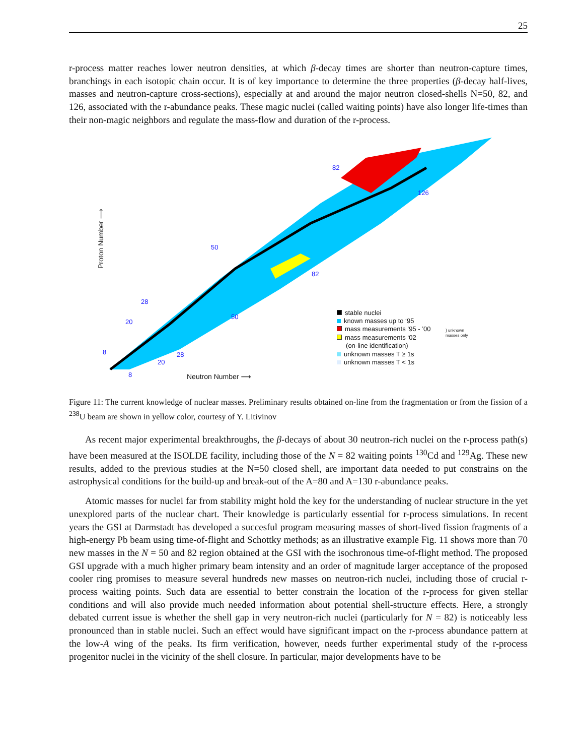25
r-process matter reaches lower neutron densities, at which β-decay times are shorter than neutron-capture times, branchings in each isotopic chain occur. It is of key importance to determine the three properties (β-decay half-lives, masses and neutron-capture cross-sections), especially at and around the major neutron closed-shells N=50, 82, and 126, associated with the r-abundance peaks. These magic nuclei (called waiting points) have also longer life-times than their non-magic neighbors and regulate the mass-flow and duration of the r-process.
82
126
50
82
28
50
20
28
8
20
8
Proton Number ⟶
Neutron Number ⟶
stable nuclei
known masses up to ‘95
mass measurements ’95 - ’00
mass measurements ‘02
(on-line identification)
unknown masses T ≥ 1s
unknown masses T < 1s
} unknown
masses only
Figure 11: The current knowledge of nuclear masses. Preliminary results obtained on-line from the fragmentation or from the fission of a <sup>238</sup>U beam are shown in yellow color, courtesy of Y. Litivinov
As recent major experimental breakthroughs, the β-decays of about 30 neutron-rich nuclei on the r-process path(s) have been measured at the ISOLDE facility, including those of the N = 82 waiting points <sup>130</sup>Cd and <sup>129</sup>Ag. These new results, added to the previous studies at the N=50 closed shell, are important data needed to put constrains on the astrophysical conditions for the build-up and break-out of the A=80 and A=130 r-abundance peaks.
Atomic masses for nuclei far from stability might hold the key for the understanding of nuclear structure in the yet unexplored parts of the nuclear chart. Their knowledge is particularly essential for r-process simulations. In recent years the GSI at Darmstadt has developed a succesful program measuring masses of short-lived fission fragments of a high-energy Pb beam using time-of-flight and Schottky methods; as an illustrative example Fig. 11 shows more than 70 new masses in the N = 50 and 82 region obtained at the GSI with the isochronous time-of-flight method. The proposed GSI upgrade with a much higher primary beam intensity and an order of magnitude larger acceptance of the proposed cooler ring promises to measure several hundreds new masses on neutron-rich nuclei, including those of crucial r-process waiting points. Such data are essential to better constrain the location of the r-process for given stellar conditions and will also provide much needed information about potential shell-structure effects. Here, a strongly debated current issue is whether the shell gap in very neutron-rich nuclei (particularly for N = 82) is noticeably less pronounced than in stable nuclei. Such an effect would have significant impact on the r-process abundance pattern at the low-A wing of the peaks. Its firm verification, however, needs further experimental study of the r-process progenitor nuclei in the vicinity of the shell closure. In particular, major developments have to be